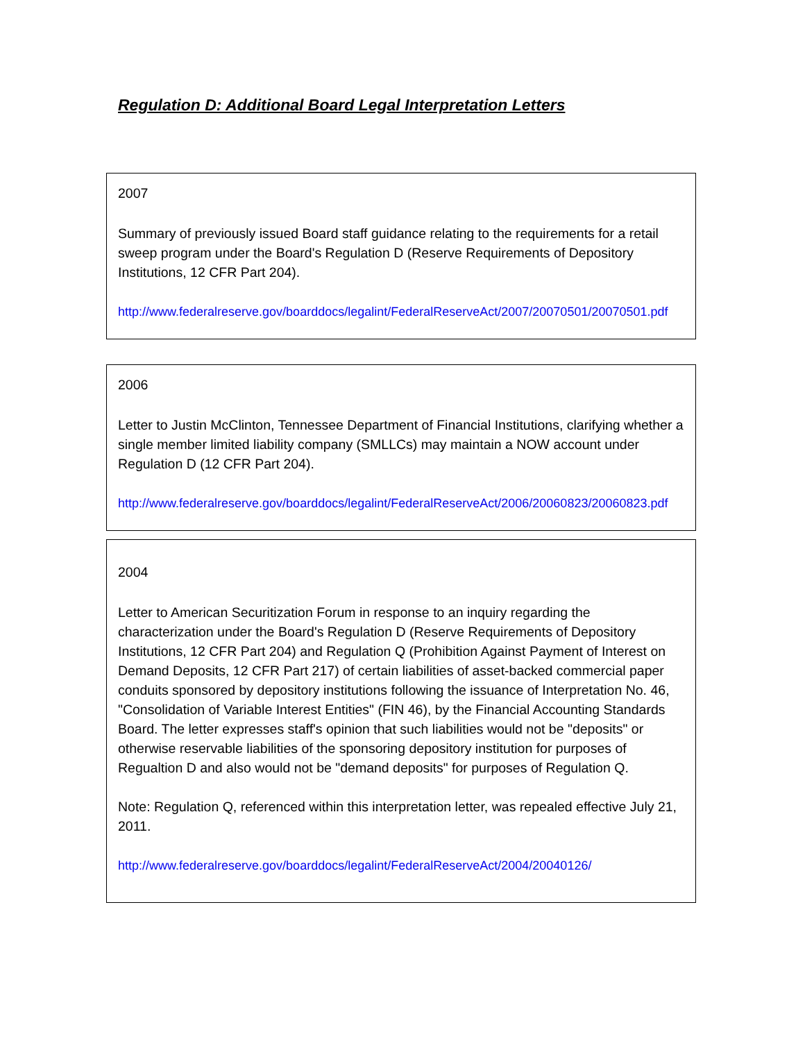Regulation D: Additional Board Legal Interpretation Letters
2007
Summary of previously issued Board staff guidance relating to the requirements for a retail sweep program under the Board's Regulation D (Reserve Requirements of Depository Institutions, 12 CFR Part 204).
http://www.federalreserve.gov/boarddocs/legalint/FederalReserveAct/2007/20070501/20070501.pdf
2006
Letter to Justin McClinton, Tennessee Department of Financial Institutions, clarifying whether a single member limited liability company (SMLLCs) may maintain a NOW account under Regulation D (12 CFR Part 204).
http://www.federalreserve.gov/boarddocs/legalint/FederalReserveAct/2006/20060823/20060823.pdf
2004
Letter to American Securitization Forum in response to an inquiry regarding the characterization under the Board's Regulation D (Reserve Requirements of Depository Institutions, 12 CFR Part 204) and Regulation Q (Prohibition Against Payment of Interest on Demand Deposits, 12 CFR Part 217) of certain liabilities of asset-backed commercial paper conduits sponsored by depository institutions following the issuance of Interpretation No. 46, "Consolidation of Variable Interest Entities" (FIN 46), by the Financial Accounting Standards Board. The letter expresses staff's opinion that such liabilities would not be "deposits" or otherwise reservable liabilities of the sponsoring depository institution for purposes of Regualtion D and also would not be "demand deposits" for purposes of Regulation Q.
Note: Regulation Q, referenced within this interpretation letter, was repealed effective July 21, 2011.
http://www.federalreserve.gov/boarddocs/legalint/FederalReserveAct/2004/20040126/